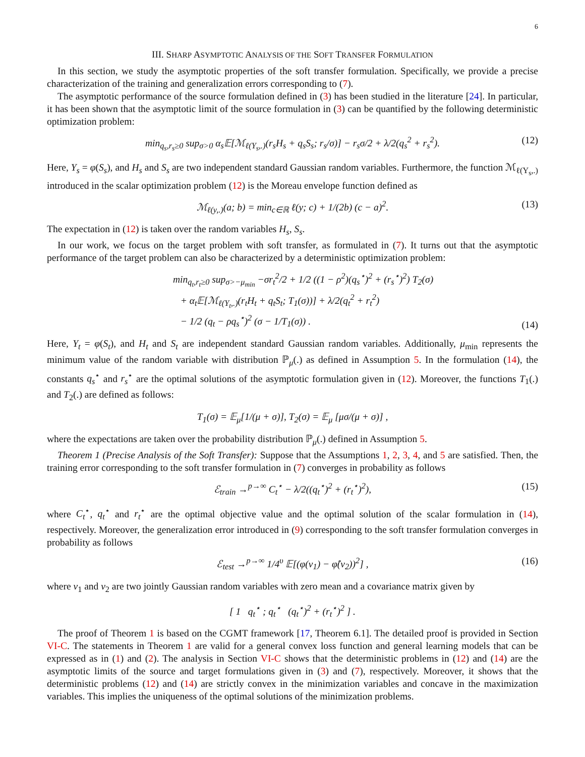6
III. SHARP ASYMPTOTIC ANALYSIS OF THE SOFT TRANSFER FORMULATION
In this section, we study the asymptotic properties of the soft transfer formulation. Specifically, we provide a precise characterization of the training and generalization errors corresponding to (7).
The asymptotic performance of the source formulation defined in (3) has been studied in the literature [24]. In particular, it has been shown that the asymptotic limit of the source formulation in (3) can be quantified by the following deterministic optimization problem:
min<sub>q<sub>s</sub>,r<sub>s</sub>≥0</sub> sup<sub>σ>0</sub> α<sub>s</sub>𝔼[ℳ<sub>ℓ(Y<sub>s</sub>,.)</sub>(r<sub>s</sub>H<sub>s</sub> + q<sub>s</sub>S<sub>s</sub>; r<sub>s</sub>/σ)] − r<sub>s</sub>σ/2 + λ/2(q<sub>s</sub><sup>2</sup> + r<sub>s</sub><sup>2</sup>). (12)
Here, Y<sub>s</sub> = φ(S<sub>s</sub>), and H<sub>s</sub> and S<sub>s</sub> are two independent standard Gaussian random variables. Furthermore, the function ℳ<sub>ℓ(Y<sub>s</sub>,.)</sub> introduced in the scalar optimization problem (12) is the Moreau envelope function defined as
ℳ<sub>ℓ(y,.)</sub>(a; b) = min<sub>c∈ℝ</sub> ℓ(y; c) + 1/(2b) (c − a)<sup>2</sup>. (13)
The expectation in (12) is taken over the random variables H<sub>s</sub>, S<sub>s</sub>.
In our work, we focus on the target problem with soft transfer, as formulated in (7). It turns out that the asymptotic performance of the target problem can also be characterized by a deterministic optimization problem:
min<sub>q<sub>t</sub>,r<sub>t</sub>≥0</sub> sup<sub>σ>−μ<sub>min</sub></sub> −σr<sub>t</sub><sup>2</sup>/2 + 1/2 ((1 − ρ<sup>2</sup>)(q<sub>s</sub><sup>⋆</sup>)<sup>2</sup> + (r<sub>s</sub><sup>⋆</sup>)<sup>2</sup>) T<sub>2</sub>(σ)
+ α<sub>t</sub>𝔼[ℳ<sub>ℓ(Y<sub>t</sub>,.)</sub>(r<sub>t</sub>H<sub>t</sub> + q<sub>t</sub>S<sub>t</sub>; T<sub>1</sub>(σ))] + λ/2(q<sub>t</sub><sup>2</sup> + r<sub>t</sub><sup>2</sup>)
− 1/2 (q<sub>t</sub> − ρq<sub>s</sub><sup>⋆</sup>)<sup>2</sup> (σ − 1/T<sub>1</sub>(σ)) .
(14)
Here, Y<sub>t</sub> = φ(S<sub>t</sub>), and H<sub>t</sub> and S<sub>t</sub> are independent standard Gaussian random variables. Additionally, μ<sub>min</sub> represents the minimum value of the random variable with distribution ℙ<sub>μ</sub>(.) as defined in Assumption 5. In the formulation (14), the constants q<sub>s</sub><sup>⋆</sup> and r<sub>s</sub><sup>⋆</sup> are the optimal solutions of the asymptotic formulation given in (12). Moreover, the functions T<sub>1</sub>(.) and T<sub>2</sub>(.) are defined as follows:
T<sub>1</sub>(σ) = 𝔼<sub>μ</sub>[1/(μ + σ)], T<sub>2</sub>(σ) = 𝔼<sub>μ</sub> [μσ/(μ + σ)] ,
where the expectations are taken over the probability distribution ℙ<sub>μ</sub>(.) defined in Assumption 5.
Theorem 1 (Precise Analysis of the Soft Transfer): Suppose that the Assumptions 1, 2, 3, 4, and 5 are satisfied. Then, the training error corresponding to the soft transfer formulation in (7) converges in probability as follows
ℰ<sub>train</sub> →<sup>p→∞</sup> C<sub>t</sub><sup>⋆</sup> − λ/2((q<sub>t</sub><sup>⋆</sup>)<sup>2</sup> + (r<sub>t</sub><sup>⋆</sup>)<sup>2</sup>), (15)
where C<sub>t</sub><sup>⋆</sup>, q<sub>t</sub><sup>⋆</sup> and r<sub>t</sub><sup>⋆</sup> are the optimal objective value and the optimal solution of the scalar formulation in (14), respectively. Moreover, the generalization error introduced in (9) corresponding to the soft transfer formulation converges in probability as follows
ℰ<sub>test</sub> →<sup>p→∞</sup> 1/4<sup>υ</sup> 𝔼[(φ(ν<sub>1</sub>) − φ̂(ν<sub>2</sub>))<sup>2</sup>] , (16)
where ν<sub>1</sub> and ν<sub>2</sub> are two jointly Gaussian random variables with zero mean and a covariance matrix given by
[ 1 q<sub>t</sub><sup>⋆</sup> ; q<sub>t</sub><sup>⋆</sup> (q<sub>t</sub><sup>⋆</sup>)<sup>2</sup> + (r<sub>t</sub><sup>⋆</sup>)<sup>2</sup> ] .
The proof of Theorem 1 is based on the CGMT framework [17, Theorem 6.1]. The detailed proof is provided in Section VI-C. The statements in Theorem 1 are valid for a general convex loss function and general learning models that can be expressed as in (1) and (2). The analysis in Section VI-C shows that the deterministic problems in (12) and (14) are the asymptotic limits of the source and target formulations given in (3) and (7), respectively. Moreover, it shows that the deterministic problems (12) and (14) are strictly convex in the minimization variables and concave in the maximization variables. This implies the uniqueness of the optimal solutions of the minimization problems.